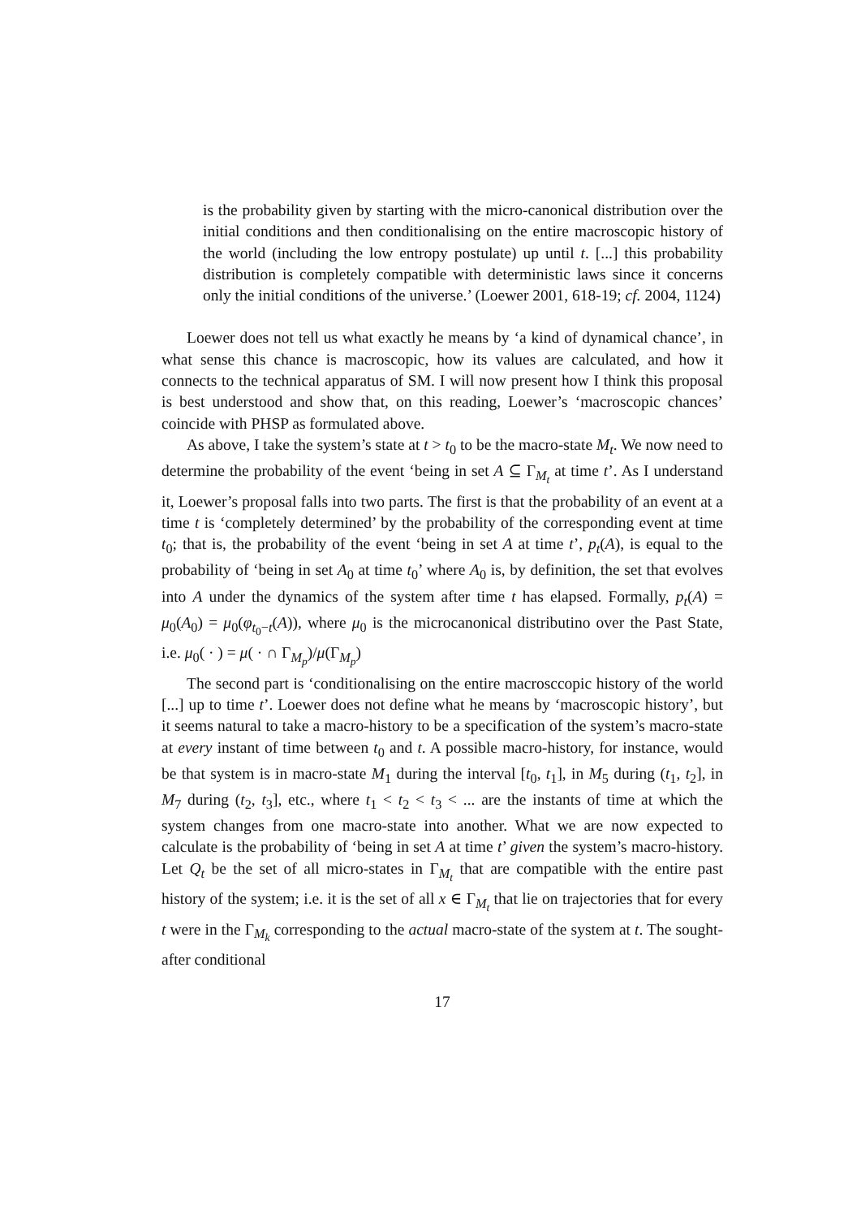is the probability given by starting with the micro-canonical distribution over the initial conditions and then conditionalising on the entire macroscopic history of the world (including the low entropy postulate) up until t. [...] this probability distribution is completely compatible with deterministic laws since it concerns only the initial conditions of the universe.’ (Loewer 2001, 618-19; cf. 2004, 1124)
Loewer does not tell us what exactly he means by ‘a kind of dynamical chance’, in what sense this chance is macroscopic, how its values are calculated, and how it connects to the technical apparatus of SM. I will now present how I think this proposal is best understood and show that, on this reading, Loewer’s ‘macroscopic chances’ coincide with PHSP as formulated above.
As above, I take the system’s state at t > t<sub>0</sub> to be the macro-state M<sub>t</sub>. We now need to determine the probability of the event ‘being in set A ⊆ Γ<sub>M<sub>t</sub></sub> at time t’. As I understand it, Loewer’s proposal falls into two parts. The first is that the probability of an event at a time t is ‘completely determined’ by the probability of the corresponding event at time t<sub>0</sub>; that is, the probability of the event ‘being in set A at time t’, p<sub>t</sub>(A), is equal to the probability of ‘being in set A<sub>0</sub> at time t<sub>0</sub>’ where A<sub>0</sub> is, by definition, the set that evolves into A under the dynamics of the system after time t has elapsed. Formally, p<sub>t</sub>(A) = μ<sub>0</sub>(A<sub>0</sub>) = μ<sub>0</sub>(φ<sub>t<sub>0</sub>−t</sub>(A)), where μ<sub>0</sub> is the microcanonical distributino over the Past State, i.e. μ<sub>0</sub>( · ) = μ( · ∩ Γ<sub>M<sub>p</sub></sub>)/μ(Γ<sub>M<sub>p</sub></sub>)
The second part is ‘conditionalising on the entire macrosccopic history of the world [...] up to time t’. Loewer does not define what he means by ‘macroscopic history’, but it seems natural to take a macro-history to be a specification of the system’s macro-state at every instant of time between t<sub>0</sub> and t. A possible macro-history, for instance, would be that system is in macro-state M<sub>1</sub> during the interval [t<sub>0</sub>, t<sub>1</sub>], in M<sub>5</sub> during (t<sub>1</sub>, t<sub>2</sub>], in M<sub>7</sub> during (t<sub>2</sub>, t<sub>3</sub>], etc., where t<sub>1</sub> < t<sub>2</sub> < t<sub>3</sub> < ... are the instants of time at which the system changes from one macro-state into another. What we are now expected to calculate is the probability of ‘being in set A at time t’ given the system’s macro-history. Let Q<sub>t</sub> be the set of all micro-states in Γ<sub>M<sub>t</sub></sub> that are compatible with the entire past history of the system; i.e. it is the set of all x ∈ Γ<sub>M<sub>t</sub></sub> that lie on trajectories that for every t were in the Γ<sub>M<sub>k</sub></sub> corresponding to the actual macro-state of the system at t. The sought-after conditional
17